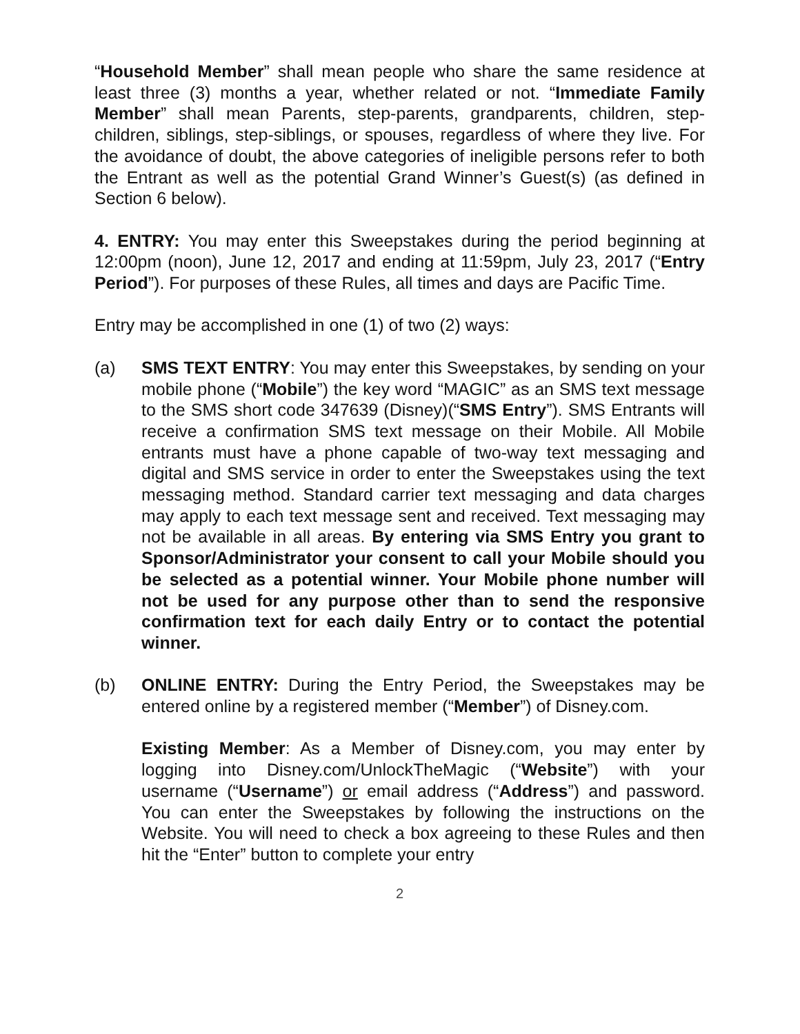“Household Member” shall mean people who share the same residence at least three (3) months a year, whether related or not. “Immediate Family Member” shall mean Parents, step-parents, grandparents, children, step-children, siblings, step-siblings, or spouses, regardless of where they live. For the avoidance of doubt, the above categories of ineligible persons refer to both the Entrant as well as the potential Grand Winner’s Guest(s) (as defined in Section 6 below).
4. ENTRY: You may enter this Sweepstakes during the period beginning at 12:00pm (noon), June 12, 2017 and ending at 11:59pm, July 23, 2017 (“Entry Period”). For purposes of these Rules, all times and days are Pacific Time.
Entry may be accomplished in one (1) of two (2) ways:
(a) SMS TEXT ENTRY: You may enter this Sweepstakes, by sending on your mobile phone (“Mobile”) the key word “MAGIC” as an SMS text message to the SMS short code 347639 (Disney)(“SMS Entry”). SMS Entrants will receive a confirmation SMS text message on their Mobile. All Mobile entrants must have a phone capable of two-way text messaging and digital and SMS service in order to enter the Sweepstakes using the text messaging method. Standard carrier text messaging and data charges may apply to each text message sent and received. Text messaging may not be available in all areas. By entering via SMS Entry you grant to Sponsor/Administrator your consent to call your Mobile should you be selected as a potential winner. Your Mobile phone number will not be used for any purpose other than to send the responsive confirmation text for each daily Entry or to contact the potential winner.
(b) ONLINE ENTRY: During the Entry Period, the Sweepstakes may be entered online by a registered member (“Member”) of Disney.com.
Existing Member: As a Member of Disney.com, you may enter by logging into Disney.com/UnlockTheMagic (“Website”) with your username (“Username”) or email address (“Address”) and password. You can enter the Sweepstakes by following the instructions on the Website. You will need to check a box agreeing to these Rules and then hit the “Enter” button to complete your entry
2